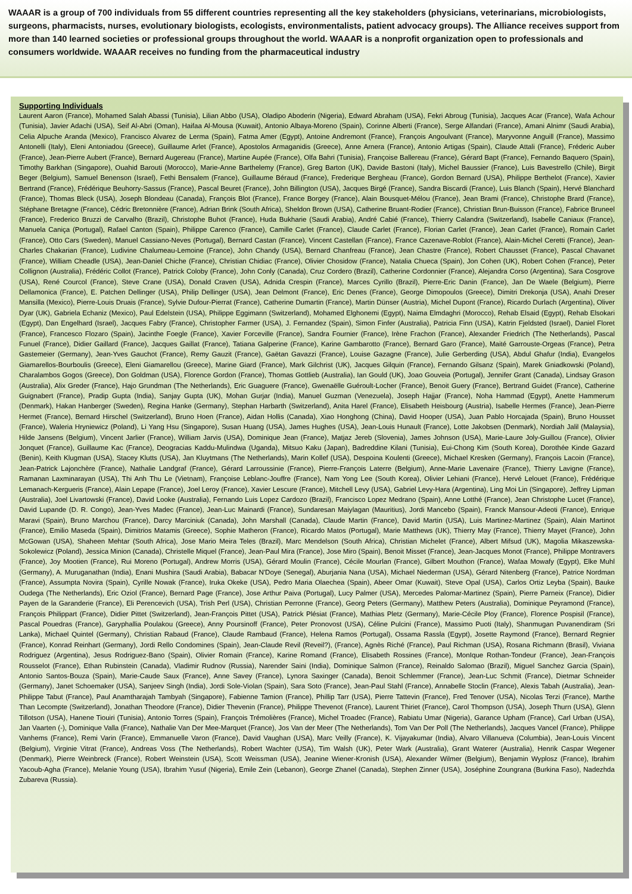WAAAR is a group of 700 individuals from 55 different countries representing all the key stakeholders (physicians, veterinarians, microbiologists, surgeons, pharmacists, nurses, evolutionary biologists, ecologists, environmentalists, patient advocacy groups). The Alliance receives support from more than 140 learned societies or professional groups throughout the world. WAAAR is a nonprofit organization open to professionals and consumers worldwide. WAAAR receives no funding from the pharmaceutical industry
Supporting Individuals
Laurent Aaron (France), Mohamed Salah Abassi (Tunisia), Lilian Abbo (USA), Oladipo Aboderin (Nigeria), Edward Abraham (USA), Fekri Abroug (Tunisia), Jacques Acar (France), Wafa Achour (Tunisia), Javier Adachi (USA), Seif Al-Abri (Oman), Haifaa Al-Mousa (Kuwait), Antonio Albaya-Moreno (Spain), Corinne Alberti (France), Serge Alfandari (France), Amani Alnimr (Saudi Arabia), Celia Alpuche Aranda (Mexico), Francisco Alvarez de Lerma (Spain), Fatma Amer (Egypt), Antoine Andremont (France), François Angoulvant (France), Maryvonne Anguill (France), Massimo Antonelli (Italy), Eleni Antoniadou (Greece), Guillaume Arlet (France), Apostolos Armaganidis (Greece), Anne Arnera (France), Antonio Artigas (Spain), Claude Attali (France), Fréderic Auber (France), Jean-Pierre Aubert (France), Bernard Augereau (France), Martine Aupée (France), Olfa Bahri (Tunisia), Françoise Ballereau (France), Gérard Bapt (France), Fernando Baquero (Spain), Timothy Barkhan (Singapore), Ouahid Barouti (Morocco), Marie-Anne Barthelemy (France), Greg Barton (UK), Davide Bastoni (Italy), Michel Baussier (France), Luis Bavestrello (Chile), Birgit Beger (Belgium), Samuel Benenson (Israel), Fethi Bensalem (France), Guillaume Béraud (France), Frederique Bergheau (France), Gordon Bernard (USA), Philippe Berthelot (France), Xavier Bertrand (France), Frédérique Beuhorry-Sassus (France), Pascal Beuret (France), John Billington (USA), Jacques Birgé (France), Sandra Biscardi (France), Luis Blanch (Spain), Hervé Blanchard (France), Thomas Bleck (USA), Joseph Blondeau (Canada), François Blot (France), France Borgey (France), Alain Bousquet-Mélou (France), Jean Brami (France), Christophe Brard (France), Stéphane Bretagne (France), Cédric Bretonnière (France), Adrian Brink (South Africa), Sheldon Brown (USA), Catherine Bruant-Rodier (France), Christian Brun-Buisson (France), Fabrice Bruneel (France), Frederico Bruzzi de Carvalho (Brazil), Christophe Buhot (France), Huda Bukharie (Saudi Arabia), André Cabié (France), Thierry Calandra (Switzerland), Isabelle Caniaux (France), Manuela Caniça (Portugal), Rafael Canton (Spain), Philippe Carenco (France), Camille Carlet (France), Claude Carlet (France), Florian Carlet (France), Jean Carlet (France), Romain Carlet (France), Otto Cars (Sweden), Manuel Cassiano-Neves (Portugal), Bernard Castan (France), Vincent Castellan (France), France Cazenave-Roblot (France), Alain-Michel Ceretti (France), Jean-Charles Chakarian (France), Ludivine Chalumeau-Lemoine (France), John Chandy (USA), Bernard Chanfreau (France), Jean Chastre (France), Robert Chausset (France), Pascal Chavanet (France), William Cheadle (USA), Jean-Daniel Chiche (France), Christian Chidiac (France), Olivier Chosidow (France), Natalia Chueca (Spain), Jon Cohen (UK), Robert Cohen (France), Peter Collignon (Australia), Frédéric Collot (France), Patrick Coloby (France), John Conly (Canada), Cruz Cordero (Brazil), Catherine Cordonnier (France), Alejandra Corso (Argentina), Sara Cosgrove (USA), René Courcol (France), Steve Crane (USA), Donald Craven (USA), Adnida Crespin (France), Marces Cyrillo (Brazil), Pierre-Eric Danin (France), Jan De Waele (Belgium), Pierre Dellamonica (France), E. Patchen Dellinger (USA), Philip Dellinger (USA), Jean Delmont (France), Eric Denes (France), George Dimopoulos (Greece), Dimitri Drekonja (USA), Anahi Dreser Mansilla (Mexico), Pierre-Louis Druais (France), Sylvie Dufour-Pierrat (France), Catherine Dumartin (France), Martin Dünser (Austria), Michel Dupont (France), Ricardo Durlach (Argentina), Oliver Dyar (UK), Gabriela Echaniz (Mexico), Paul Edelstein (USA), Philippe Eggimann (Switzerland), Mohamed Elghonemi (Egypt), Naima Elmdaghri (Morocco), Rehab Elsaid (Egypt), Rehab Elsokari (Egypt), Dan Engelhard (Israel), Jacques Fabry (France), Christopher Farmer (USA), J. Fernandez (Spain), Simon Finfer (Australia), Patricia Finn (USA), Katrin Fjeldsted (Israel), Daniel Floret (France), Francesco Flozaro (Spain), Jacinthe Foegle (France), Xavier Forceville (France), Sandra Fournier (France), Irène Frachon (France), Alexander Friedrich (The Netherlands), Pascal Funuel (France), Didier Gaillard (France), Jacques Gaillat (France), Tatiana Galperine (France), Karine Gambarotto (France), Bernard Garo (France), Maité Garrouste-Orgeas (France), Petra Gastemeier (Germany), Jean-Yves Gauchot (France), Remy Gauzit (France), Gaëtan Gavazzi (France), Louise Gazagne (France), Julie Gerberding (USA), Abdul Ghafur (India), Evangelos Giamarellos-Bourboulis (Greece), Eleni Giamarellou (Greece), Marine Giard (France), Mark Gilchrist (UK), Jacques Gilquin (France), Fernando Gilsanz (Spain), Marek Gniadkowski (Poland), Charalambos Gogos (Greece), Don Goldman (USA), Florence Gordon (France), Thomas Gottlieb (Australia), Ian Gould (UK), Joao Gouveia (Portugal), Jennifer Grant (Canada), Lindsay Grason (Australia), Alix Greder (France), Hajo Grundman (The Netherlands), Eric Guaguere (France), Gwenaëlle Guéroult-Locher (France), Benoit Guery (France), Bertrand Guidet (France), Catherine Guignabert (France), Pradip Gupta (India), Sanjay Gupta (UK), Mohan Gurjar (India), Manuel Guzman (Venezuela), Joseph Hajjar (France), Noha Hammad (Egypt), Anette Hammerum (Denmark), Hakan Hanberger (Sweden), Regina Hanke (Germany), Stephan Harbarth (Switzerland), Anita Harel (France), Elisabeth Heisbourg (Austria), Isabelle Hermes (France), Jean-Pierre Hermet (France), Bernard Hirschel (Switzerland), Bruno Hoen (France), Aidan Hollis (Canada), Xiao Honghong (China), David Hooper (USA), Juan Pablo Horcajada (Spain), Bruno Housset (France), Waleria Hryniewicz (Poland), Li Yang Hsu (Singapore), Susan Huang (USA), James Hughes (USA), Jean-Louis Hunault (France), Lotte Jakobsen (Denmark), Nordiah Jalil (Malaysia), Hilde Jansens (Belgium), Vincent Jarlier (France), William Jarvis (USA), Dominique Jean (France), Matjaz Jereb (Slovenia), James Johnson (USA), Marie-Laure Joly-Guillou (France), Olivier Jonquet (France), Guillaume Kac (France), Deogracias Kaddu-Mulindwa (Uganda), Mitsuo Kaku (Japan), Badreddine Kilani (Tunisia), Eui-Chong Kim (South Korea), Dorothée Kinde Gazard (Benin), Keith Klugman (USA), Stacey Klutts (USA), Jan Kluytmans (The Netherlands), Marin Kollef (USA), Despoina Koulenti (Greece), Michael Kresken (Germany), François Lacoin (France), Jean-Patrick Lajonchère (France), Nathalie Landgraf (France), Gérard Larroussinie (France), Pierre-François Laterre (Belgium), Anne-Marie Lavenaire (France), Thierry Lavigne (France), Ramanan Laxminarayan (USA), Thi Anh Thu Le (Vietnam), Françoise Leblanc-Jouffre (France), Nam Yong Lee (South Korea), Olivier Lehiani (France), Hervé Lelouet (France), Frédérique Lemanach-Kergueris (France), Alain Lepape (France), Joel Leroy (France), Xavier Lescure (France), Mitchell Levy (USA), Gabriel Levy-Hara (Argentina), Ling Moi Lin (Singapore), Jeffrey Lipman (Australia), Joel Livartowski (France), David Looke (Australia), Fernando Luis Lopez Cardozo (Brazil), Francisco Lopez Medrano (Spain), Anne Lotthé (France), Jean Christophe Lucet (France), David Lupande (D. R. Congo), Jean-Yves Madec (France), Jean-Luc Mainardi (France), Sundaresan Maiylagan (Mauritius), Jordi Mancebo (Spain), Franck Mansour-Adeoti (France), Enrique Maravi (Spain), Bruno Marchou (France), Darcy Marciniuk (Canada), John Marshall (Canada), Claude Martin (France), David Martin (USA), Luis Martinez-Martinez (Spain), Alain Martinot (France), Emilio Maseda (Spain), Dimitrios Matamis (Greece), Sophie Matheron (France), Ricardo Matos (Portugal), Marie Matthews (UK), Thierry May (France), Thierry Mayet (France), John McGowan (USA), Shaheen Mehtar (South Africa), Jose Mario Meira Teles (Brazil), Marc Mendelson (South Africa), Christian Michelet (France), Albert Mifsud (UK), Magolia Mikaszewska-Sokolewicz (Poland), Jessica Minion (Canada), Christelle Miquel (France), Jean-Paul Mira (France), Jose Miro (Spain), Benoit Misset (France), Jean-Jacques Monot (France), Philippe Montravers (France), Joy Mootien (France), Rui Moreno (Portugal), Andrew Morris (USA), Gérard Moulin (France), Cécile Mourlan (France), Gilbert Mouthon (France), Wafaa Mowafy (Egypt), Elke Muhl (Germany), A. Muruganathan (India), Enani Mushira (Saudi Arabia), Babacar N'Doye (Senegal), Aburjania Nana (USA), Michael Niederman (USA), Gérard Nitenberg (France), Patrice Nordman (France), Assumpta Novira (Spain), Cyrille Nowak (France), Iruka Okeke (USA), Pedro Maria Olaechea (Spain), Abeer Omar (Kuwait), Steve Opal (USA), Carlos Ortiz Leyba (Spain), Bauke Oudega (The Netherlands), Eric Oziol (France), Bernard Page (France), Jose Arthur Paiva (Portugal), Lucy Palmer (USA), Mercedes Palomar-Martinez (Spain), Pierre Parneix (France), Didier Payen de la Garanderie (France), Eli Perencevich (USA), Trish Perl (USA), Christian Perronne (France), Georg Peters (Germany), Matthew Peters (Australia), Dominique Peyramond (France), François Philippart (France), Didier Pittet (Switzerland), Jean-François Pittet (USA), Patrick Plésiat (France), Mathias Pletz (Germany), Marie-Cécile Ploy (France), Florence Pospisil (France), Pascal Pouedras (France), Garyphallia Poulakou (Greece), Anny Poursinoff (France), Peter Pronovost (USA), Céline Pulcini (France), Massimo Puoti (Italy), Shanmugan Puvanendiram (Sri Lanka), Michael Quintel (Germany), Christian Rabaud (France), Claude Rambaud (France), Helena Ramos (Portugal), Ossama Rassla (Egypt), Josette Raymond (France), Bernard Regnier (France), Konrad Reinhart (Germany), Jordi Rello Condomines (Spain), Jean-Claude Revil (Reveil?), (France), Agnès Riché (France), Paul Richman (USA), Rosana Richmann (Brasil), Viviana Rodriguez (Argentina), Jesus Rodriguez-Bano (Spain), Olivier Romain (France), Karine Romand (France), Elisabeth Rossines (France), MonIque Rothan-Tondeur (France), Jean-François Rousselot (France), Ethan Rubinstein (Canada), Vladimir Rudnov (Russia), Narender Saini (India), Dominique Salmon (France), Reinaldo Salomao (Brazil), Miguel Sanchez Garcia (Spain), Antonio Santos-Bouza (Spain), Marie-Caude Saux (France), Anne Savey (France), Lynora Saxinger (Canada), Benoit Schlemmer (France), Jean-Luc Schmit (France), Dietmar Schneider (Germany), Janet Schoemaker (USA), Sanjeev Singh (India), Jordi Sole-Violan (Spain), Sara Soto (France), Jean-Paul Stahl (France), Annabelle Stoclin (France), Alexis Tabah (Australia), Jean-Philippe Tabut (France), Paul Anamtharajah Tambyah (Singapore), Fabienne Tamion (France), Phillip Tarr (USA), Pierre Tattevin (France), Fred Tenover (USA), Nicolas Terzi (France), Marthe Than Lecompte (Switzerland), Jonathan Theodore (France), Didier Thevenin (France), Philippe Thevenot (France), Laurent Thiriet (France), Carol Thompson (USA), Joseph Thurn (USA), Glenn Tillotson (USA), Hanene Tiouiri (Tunisia), Antonio Torres (Spain), François Trémolières (France), Michel Troadec (France), Rabiatu Umar (Nigeria), Garance Upham (France), Carl Urban (USA), Jan Vaarten (-), Dominique Valla (France), Nathalie Van Der Mee-Marquet (France), Jos Van der Meer (The Netherlands), Tom Van Der Poll (The Netherlands), Jacques Vancel (France), Philippe Vanhems (France), Remi Varin (France), Emmanuelle Varon (France), David Vaughan (USA), Marc Veilly (France), K. Vijayakumar (India), Alvaro Villanueva (Columbia), Jean-Louis Vincent (Belgium), Virginie Vitrat (France), Andreas Voss (The Netherlands), Robert Wachter (USA), Tim Walsh (UK), Peter Wark (Australia), Grant Waterer (Australia), Henrik Caspar Wegener (Denmark), Pierre Weinbreck (France), Robert Weinstein (USA), Scott Weissman (USA), Jeanine Wiener-Kronish (USA), Alexander Wilmer (Belgium), Benjamin Wyplosz (France), Ibrahim Yacoub-Agha (France), Melanie Young (USA), Ibrahim Yusuf (Nigeria), Emile Zein (Lebanon), George Zhanel (Canada), Stephen Zinner (USA), Joséphine Zoungrana (Burkina Faso), Nadezhda Zubareva (Russia).